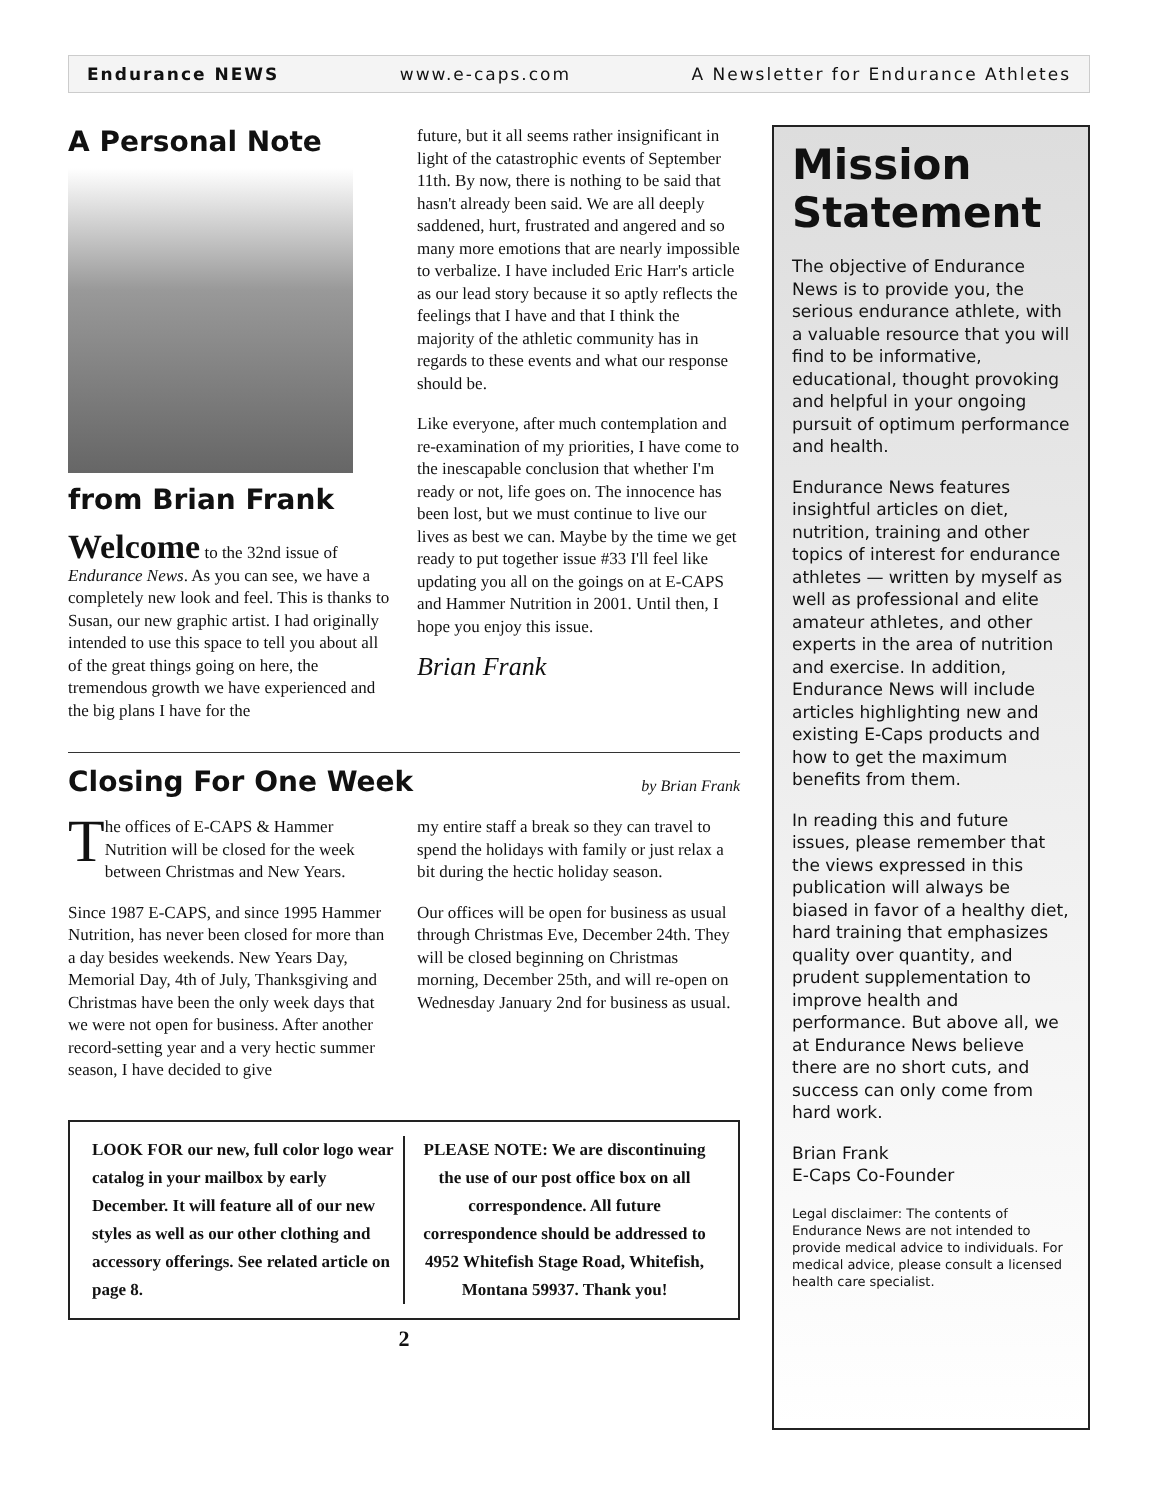Endurance NEWS www.e-caps.com A Newsletter for Endurance Athletes
A Personal Note
from Brian Frank
Welcome to the 32nd issue of Endurance News. As you can see, we have a completely new look and feel. This is thanks to Susan, our new graphic artist. I had originally intended to use this space to tell you about all of the great things going on here, the tremendous growth we have experienced and the big plans I have for the
future, but it all seems rather insignificant in light of the catastrophic events of September 11th. By now, there is nothing to be said that hasn't already been said. We are all deeply saddened, hurt, frustrated and angered and so many more emotions that are nearly impossible to verbalize. I have included Eric Harr's article as our lead story because it so aptly reflects the feelings that I have and that I think the majority of the athletic community has in regards to these events and what our response should be.
Like everyone, after much contemplation and re-examination of my priorities, I have come to the inescapable conclusion that whether I'm ready or not, life goes on. The innocence has been lost, but we must continue to live our lives as best we can. Maybe by the time we get ready to put together issue #33 I'll feel like updating you all on the goings on at E-CAPS and Hammer Nutrition in 2001. Until then, I hope you enjoy this issue.
Brian Frank
Closing For One Week
by Brian Frank
The offices of E-CAPS & Hammer Nutrition will be closed for the week between Christmas and New Years.
Since 1987 E-CAPS, and since 1995 Hammer Nutrition, has never been closed for more than a day besides weekends. New Years Day, Memorial Day, 4th of July, Thanksgiving and Christmas have been the only week days that we were not open for business. After another record-setting year and a very hectic summer season, I have decided to give
my entire staff a break so they can travel to spend the holidays with family or just relax a bit during the hectic holiday season.
Our offices will be open for business as usual through Christmas Eve, December 24th. They will be closed beginning on Christmas morning, December 25th, and will re-open on Wednesday January 2nd for business as usual.
LOOK FOR our new, full color logo wear catalog in your mailbox by early December. It will feature all of our new styles as well as our other clothing and accessory offerings. See related article on page 8.
PLEASE NOTE: We are discontinuing the use of our post office box on all correspondence. All future correspondence should be addressed to 4952 Whitefish Stage Road, Whitefish, Montana 59937. Thank you!
2
Mission Statement
The objective of Endurance News is to provide you, the serious endurance athlete, with a valuable resource that you will find to be informative, educational, thought provoking and helpful in your ongoing pursuit of optimum performance and health.
Endurance News features insightful articles on diet, nutrition, training and other topics of interest for endurance athletes — written by myself as well as professional and elite amateur athletes, and other experts in the area of nutrition and exercise. In addition, Endurance News will include articles highlighting new and existing E-Caps products and how to get the maximum benefits from them.
In reading this and future issues, please remember that the views expressed in this publication will always be biased in favor of a healthy diet, hard training that emphasizes quality over quantity, and prudent supplementation to improve health and performance. But above all, we at Endurance News believe there are no short cuts, and success can only come from hard work.
Brian Frank
E-Caps Co-Founder
Legal disclaimer: The contents of Endurance News are not intended to provide medical advice to individuals. For medical advice, please consult a licensed health care specialist.